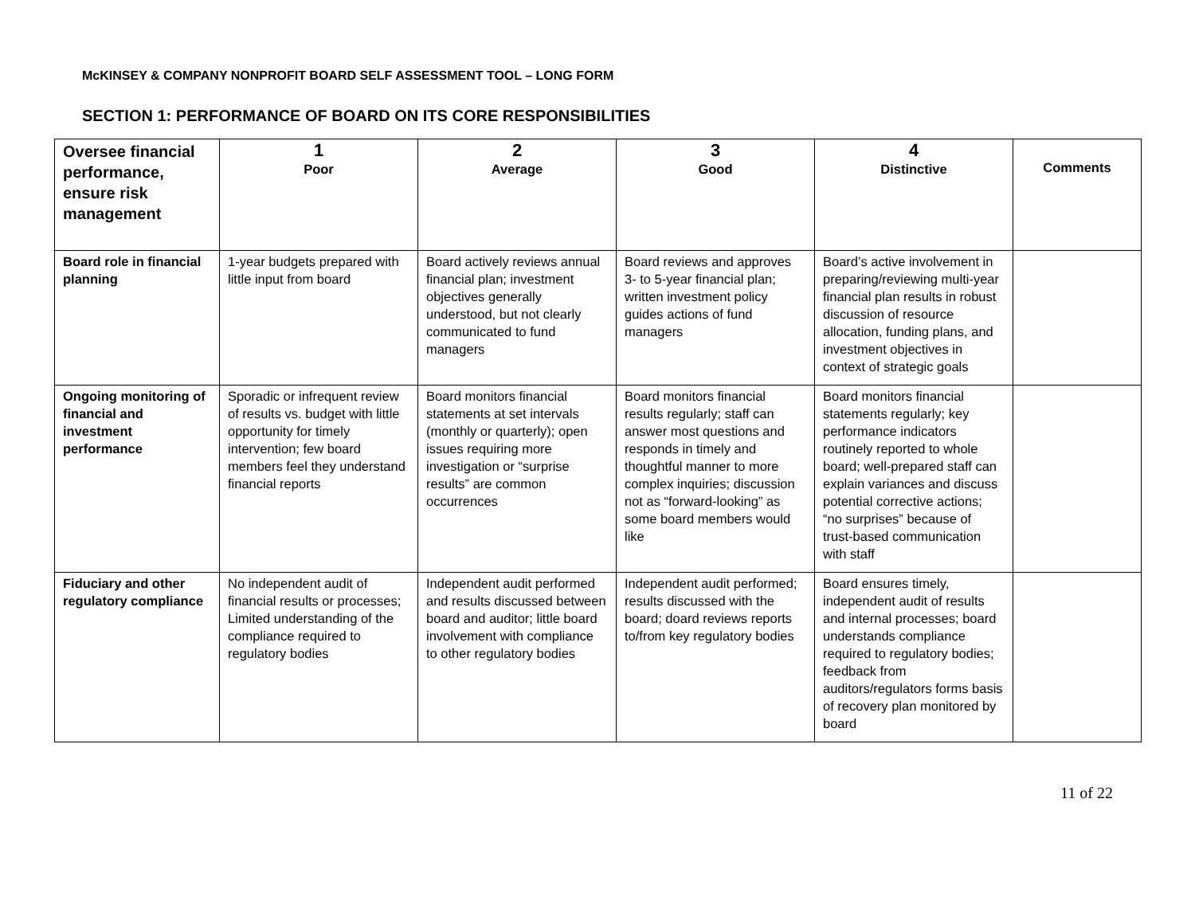McKINSEY & COMPANY NONPROFIT BOARD SELF ASSESSMENT TOOL – LONG FORM
SECTION 1: PERFORMANCE OF BOARD ON ITS CORE RESPONSIBILITIES
| Oversee financial performance, ensure risk management | 1 Poor | 2 Average | 3 Good | 4 Distinctive | Comments |
| --- | --- | --- | --- | --- | --- |
| Board role in financial planning | 1-year budgets prepared with little input from board | Board actively reviews annual financial plan; investment objectives generally understood, but not clearly communicated to fund managers | Board reviews and approves 3- to 5-year financial plan; written investment policy guides actions of fund managers | Board’s active involvement in preparing/reviewing multi-year financial plan results in robust discussion of resource allocation, funding plans, and investment objectives in context of strategic goals | |
| Ongoing monitoring of financial and investment performance | Sporadic or infrequent review of results vs. budget with little opportunity for timely intervention; few board members feel they understand financial reports | Board monitors financial statements at set intervals (monthly or quarterly); open issues requiring more investigation or “surprise results” are common occurrences | Board monitors financial results regularly; staff can answer most questions and responds in timely and thoughtful manner to more complex inquiries; discussion not as “forward-looking” as some board members would like | Board monitors financial statements regularly; key performance indicators routinely reported to whole board; well-prepared staff can explain variances and discuss potential corrective actions; “no surprises” because of trust-based communication with staff | |
| Fiduciary and other regulatory compliance | No independent audit of financial results or processes; Limited understanding of the compliance required to regulatory bodies | Independent audit performed and results discussed between board and auditor; little board involvement with compliance to other regulatory bodies | Independent audit performed; results discussed with the board; doard reviews reports to/from key regulatory bodies | Board ensures timely, independent audit of results and internal processes; board understands compliance required to regulatory bodies; feedback from auditors/regulators forms basis of recovery plan monitored by board | |
11 of 22